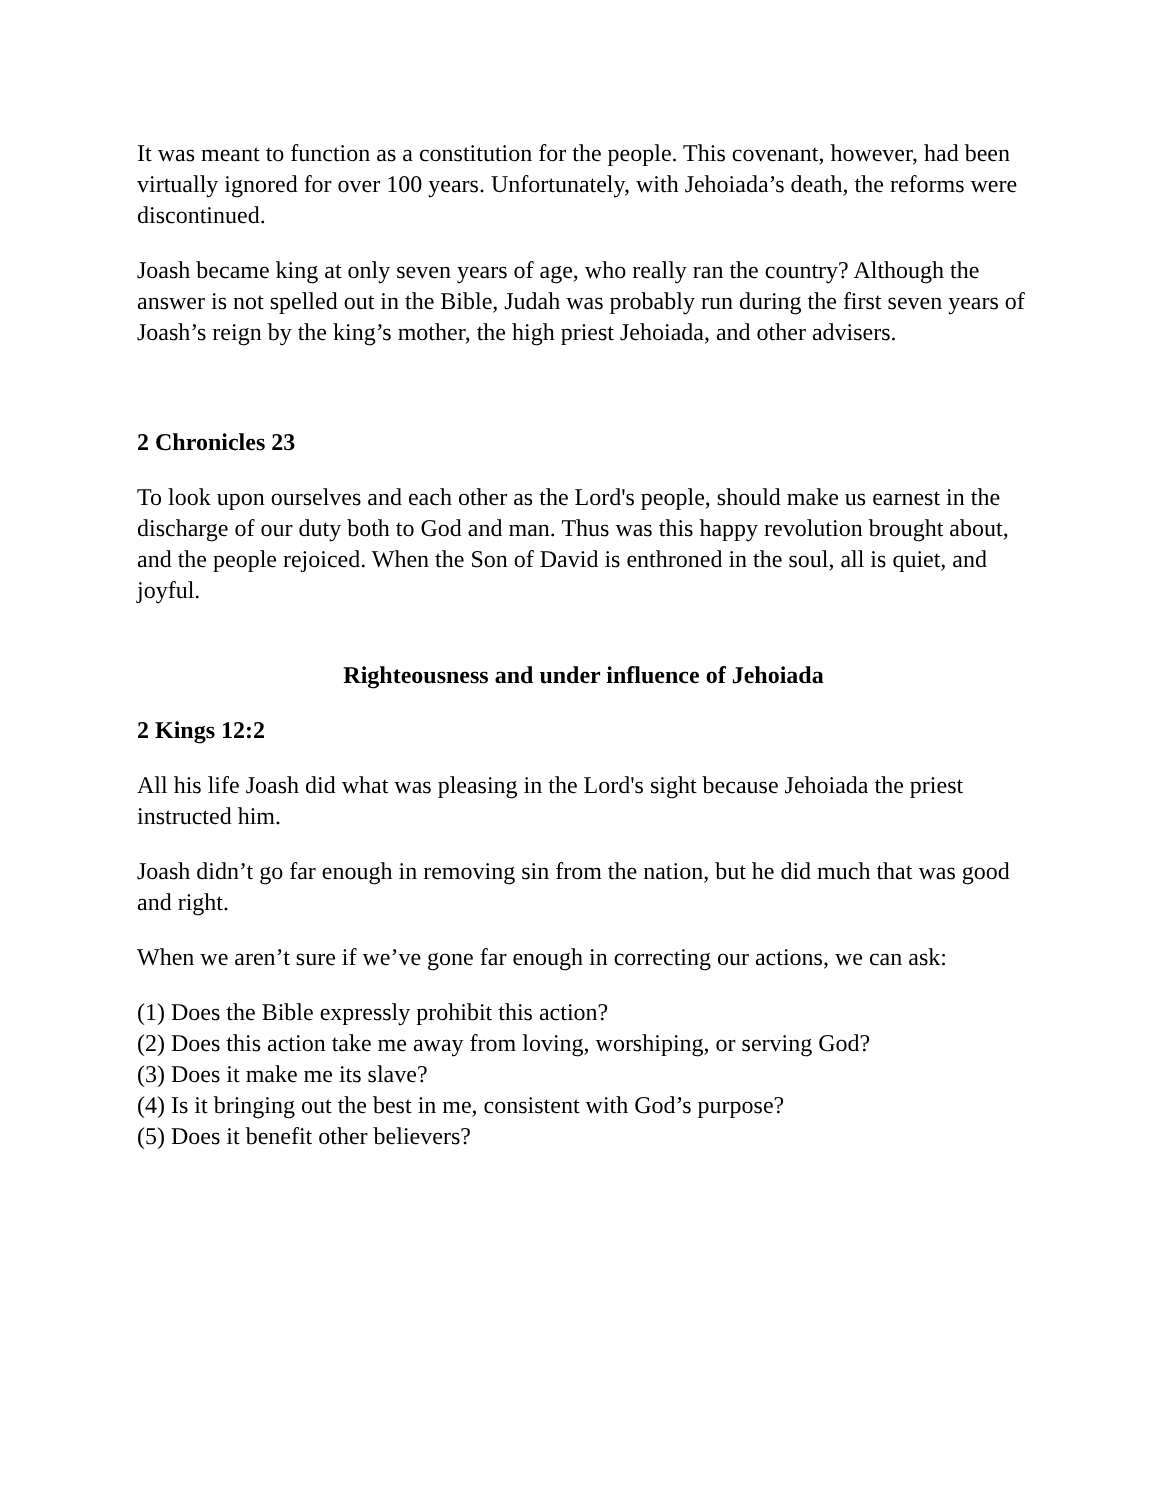It was meant to function as a constitution for the people. This covenant, however, had been virtually ignored for over 100 years. Unfortunately, with Jehoiada’s death, the reforms were discontinued.
Joash became king at only seven years of age, who really ran the country? Although the answer is not spelled out in the Bible, Judah was probably run during the first seven years of Joash’s reign by the king’s mother, the high priest Jehoiada, and other advisers.
2 Chronicles 23
To look upon ourselves and each other as the Lord's people, should make us earnest in the discharge of our duty both to God and man. Thus was this happy revolution brought about, and the people rejoiced. When the Son of David is enthroned in the soul, all is quiet, and joyful.
Righteousness and under influence of Jehoiada
2 Kings 12:2
All his life Joash did what was pleasing in the Lord's sight because Jehoiada the priest instructed him.
Joash didn’t go far enough in removing sin from the nation, but he did much that was good and right.
When we aren’t sure if we’ve gone far enough in correcting our actions, we can ask:
(1) Does the Bible expressly prohibit this action?
(2) Does this action take me away from loving, worshiping, or serving God?
(3) Does it make me its slave?
(4) Is it bringing out the best in me, consistent with God’s purpose?
(5) Does it benefit other believers?